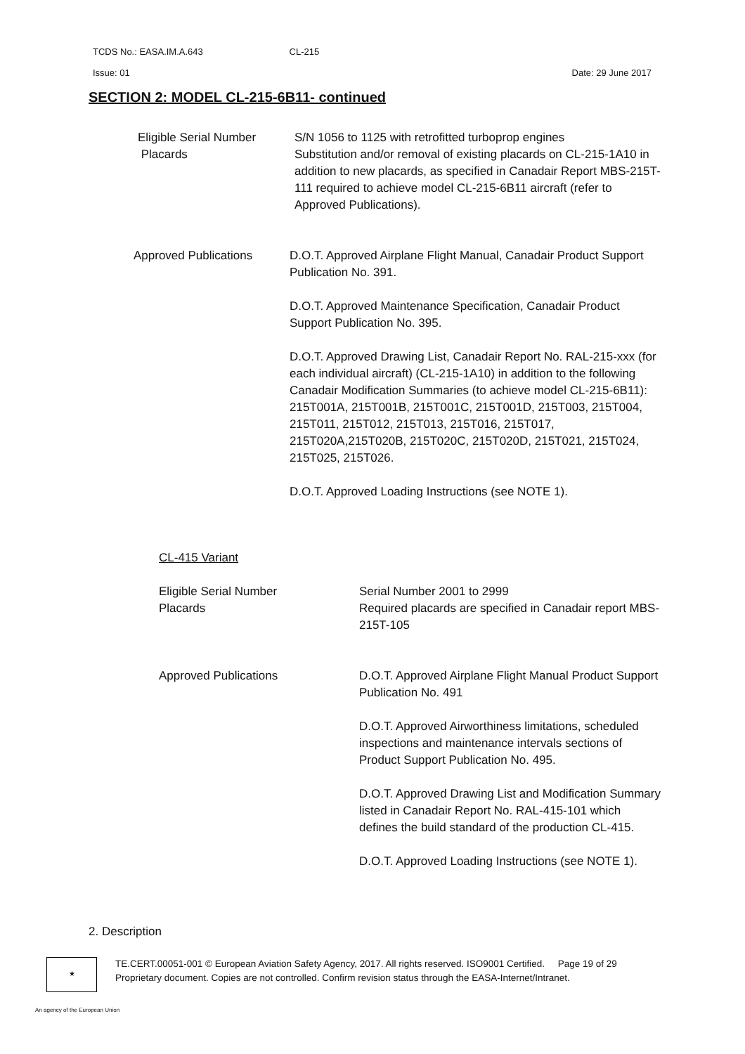TCDS No.: EASA.IM.A.643 CL-215
Issue: 01 Date: 29 June 2017
SECTION 2: MODEL CL-215-6B11- continued
Eligible Serial Number
Placards
S/N 1056 to 1125 with retrofitted turboprop engines
Substitution and/or removal of existing placards on CL-215-1A10 in addition to new placards, as specified in Canadair Report MBS-215T-111 required to achieve model CL-215-6B11 aircraft (refer to Approved Publications).
Approved Publications D.O.T. Approved Airplane Flight Manual, Canadair Product Support Publication No. 391.
D.O.T. Approved Maintenance Specification, Canadair Product Support Publication No. 395.
D.O.T. Approved Drawing List, Canadair Report No. RAL-215-xxx (for each individual aircraft) (CL-215-1A10) in addition to the following Canadair Modification Summaries (to achieve model CL-215-6B11):
215T001A, 215T001B, 215T001C, 215T001D, 215T003, 215T004, 215T011, 215T012, 215T013, 215T016, 215T017, 215T020A,215T020B, 215T020C, 215T020D, 215T021, 215T024, 215T025, 215T026.
D.O.T. Approved Loading Instructions (see NOTE 1).
CL-415 Variant
Eligible Serial Number
Placards
Serial Number 2001 to 2999
Required placards are specified in Canadair report MBS-215T-105
Approved Publications D.O.T. Approved Airplane Flight Manual Product Support Publication No. 491
D.O.T. Approved Airworthiness limitations, scheduled inspections and maintenance intervals sections of Product Support Publication No. 495.
D.O.T. Approved Drawing List and Modification Summary listed in Canadair Report No. RAL-415-101 which defines the build standard of the production CL-415.
D.O.T. Approved Loading Instructions (see NOTE 1).
2. Description
★
TE.CERT.00051-001 © European Aviation Safety Agency, 2017. All rights reserved. ISO9001 Certified. Page 19 of 29
Proprietary document. Copies are not controlled. Confirm revision status through the EASA-Internet/Intranet.
An agency of the European Union